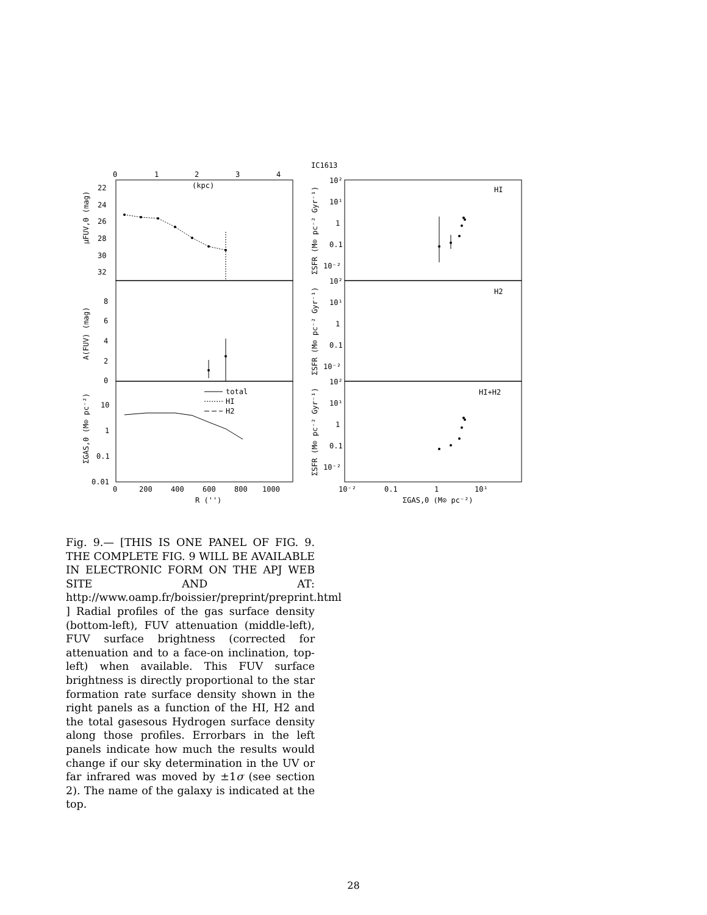IC1613
0
1
2
3
4
(kpc)
22
24
26
28
30
32
8
6
4
2
0
total
HI
H2
10
1
0.1
0.01
0
200
400
600
800
1000
R ('')
μFUV,0 (mag)
A(FUV) (mag)
ΣGAS,0 (M⊙ pc⁻²)
HI
H2
HI+H2
10²
10¹
1
0.1
10⁻²
10²
10¹
1
0.1
10⁻²
10²
10¹
1
0.1
10⁻²
10⁻²
0.1
1
10¹
ΣGAS,0 (M⊙ pc⁻²)
ΣSFR (M⊙ pc⁻² Gyr⁻¹)
ΣSFR (M⊙ pc⁻² Gyr⁻¹)
ΣSFR (M⊙ pc⁻² Gyr⁻¹)
Fig. 9.— [THIS IS ONE PANEL OF FIG. 9. THE COMPLETE FIG. 9 WILL BE AVAILABLE IN ELECTRONIC FORM ON THE APJ WEB SITE AND AT: http://www.oamp.fr/boissier/preprint/preprint.html ] Radial profiles of the gas surface density (bottom-left), FUV attenuation (middle-left), FUV surface brightness (corrected for attenuation and to a face-on inclination, top-left) when available. This FUV surface brightness is directly proportional to the star formation rate surface density shown in the right panels as a function of the HI, H2 and the total gasesous Hydrogen surface density along those profiles. Errorbars in the left panels indicate how much the results would change if our sky determination in the UV or far infrared was moved by ±1σ (see section 2). The name of the galaxy is indicated at the top.
28